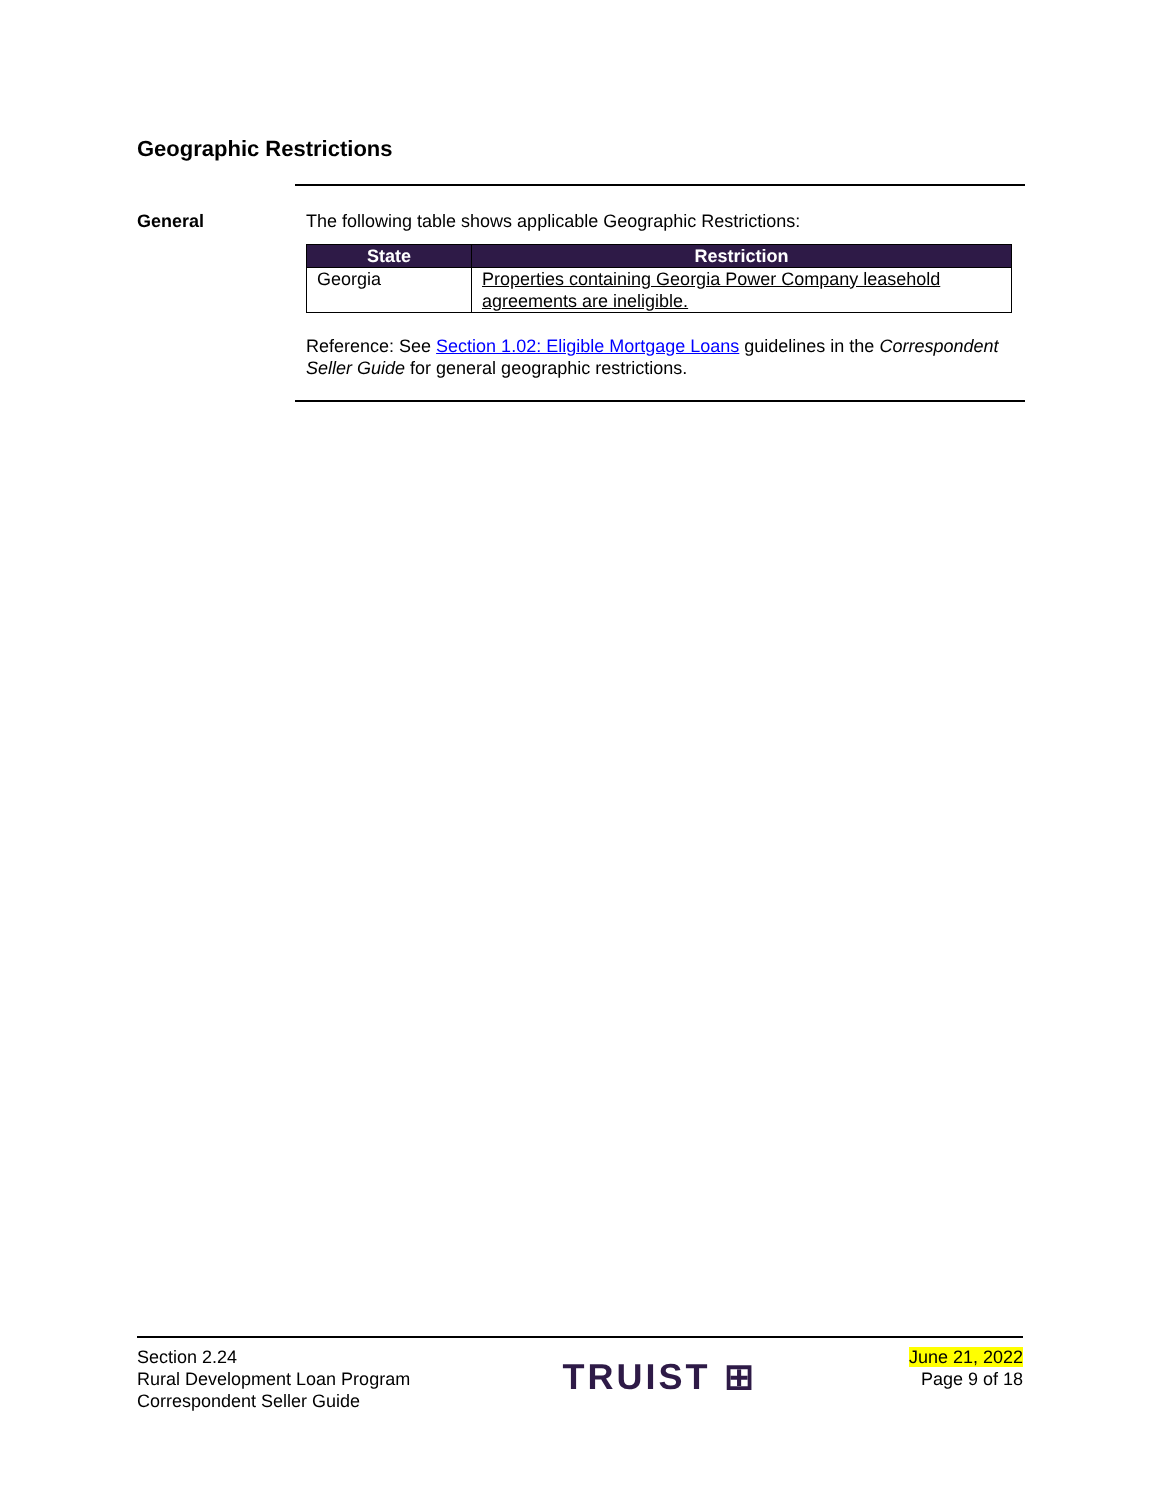Geographic Restrictions
General
The following table shows applicable Geographic Restrictions:
| State | Restriction |
| --- | --- |
| Georgia | Properties containing Georgia Power Company leasehold agreements are ineligible. |
Reference: See Section 1.02: Eligible Mortgage Loans guidelines in the Correspondent Seller Guide for general geographic restrictions.
Section 2.24
Rural Development Loan Program
Correspondent Seller Guide
TRUIST ⊞
June 21, 2022
Page 9 of 18